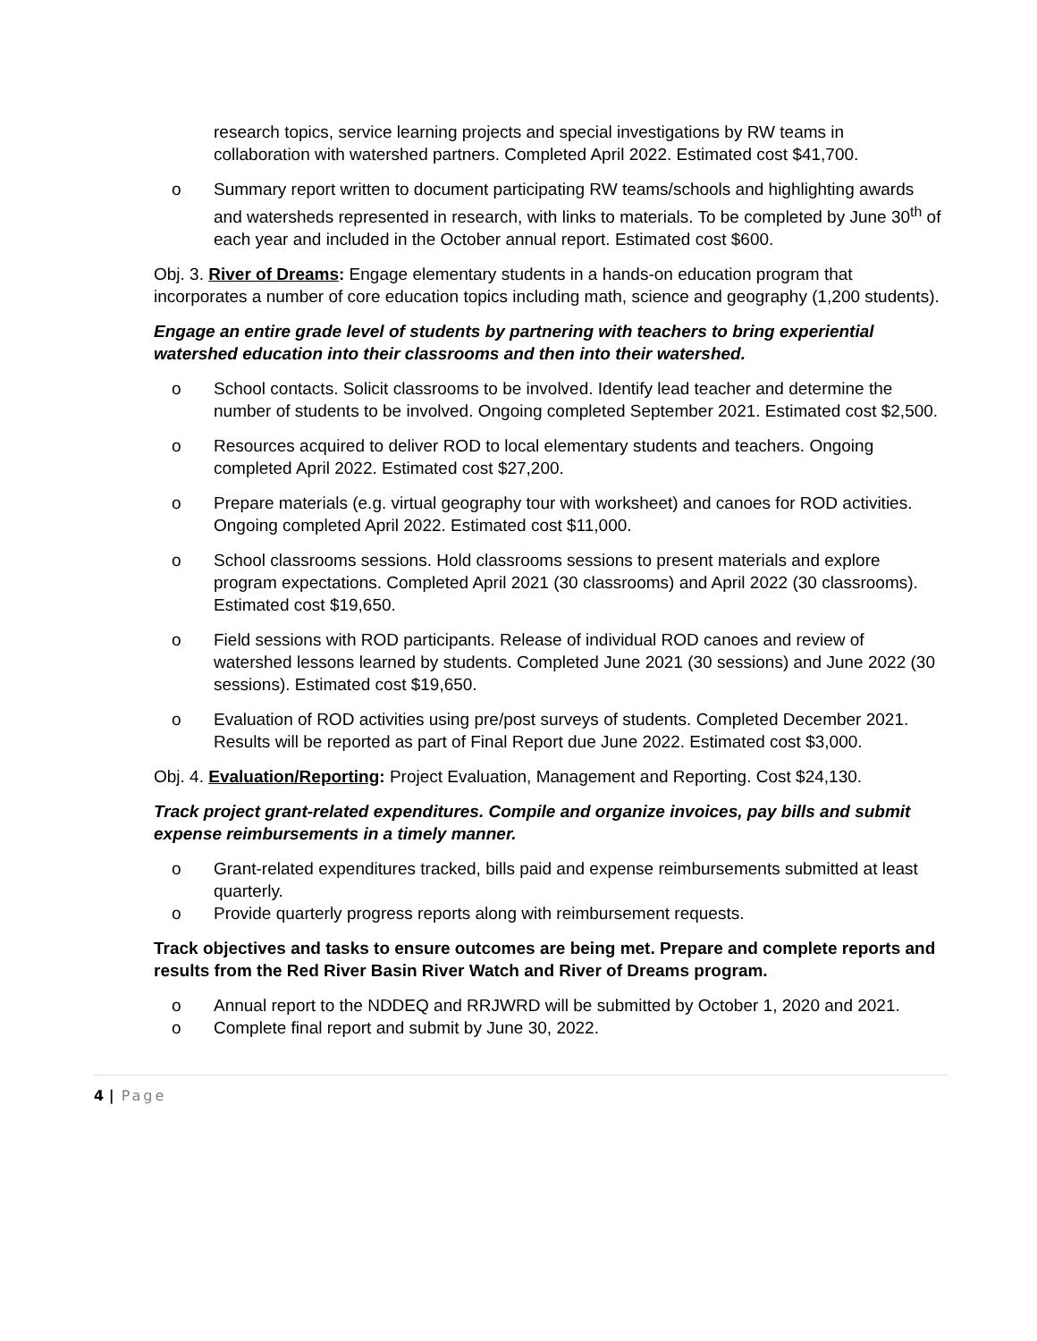research topics, service learning projects and special investigations by RW teams in collaboration with watershed partners. Completed April 2022. Estimated cost $41,700.
o Summary report written to document participating RW teams/schools and highlighting awards and watersheds represented in research, with links to materials. To be completed by June 30<sup>th</sup> of each year and included in the October annual report. Estimated cost $600.
Obj. 3. River of Dreams: Engage elementary students in a hands-on education program that incorporates a number of core education topics including math, science and geography (1,200 students).
Engage an entire grade level of students by partnering with teachers to bring experiential watershed education into their classrooms and then into their watershed.
o School contacts. Solicit classrooms to be involved. Identify lead teacher and determine the number of students to be involved. Ongoing completed September 2021. Estimated cost $2,500.
o Resources acquired to deliver ROD to local elementary students and teachers. Ongoing completed April 2022. Estimated cost $27,200.
o Prepare materials (e.g. virtual geography tour with worksheet) and canoes for ROD activities. Ongoing completed April 2022. Estimated cost $11,000.
o School classrooms sessions. Hold classrooms sessions to present materials and explore program expectations. Completed April 2021 (30 classrooms) and April 2022 (30 classrooms). Estimated cost $19,650.
o Field sessions with ROD participants. Release of individual ROD canoes and review of watershed lessons learned by students. Completed June 2021 (30 sessions) and June 2022 (30 sessions). Estimated cost $19,650.
o Evaluation of ROD activities using pre/post surveys of students. Completed December 2021. Results will be reported as part of Final Report due June 2022. Estimated cost $3,000.
Obj. 4. Evaluation/Reporting: Project Evaluation, Management and Reporting. Cost $24,130.
Track project grant-related expenditures. Compile and organize invoices, pay bills and submit expense reimbursements in a timely manner.
o Grant-related expenditures tracked, bills paid and expense reimbursements submitted at least quarterly.
o Provide quarterly progress reports along with reimbursement requests.
Track objectives and tasks to ensure outcomes are being met. Prepare and complete reports and results from the Red River Basin River Watch and River of Dreams program.
o Annual report to the NDDEQ and RRJWRD will be submitted by October 1, 2020 and 2021.
o Complete final report and submit by June 30, 2022.
4 | Page